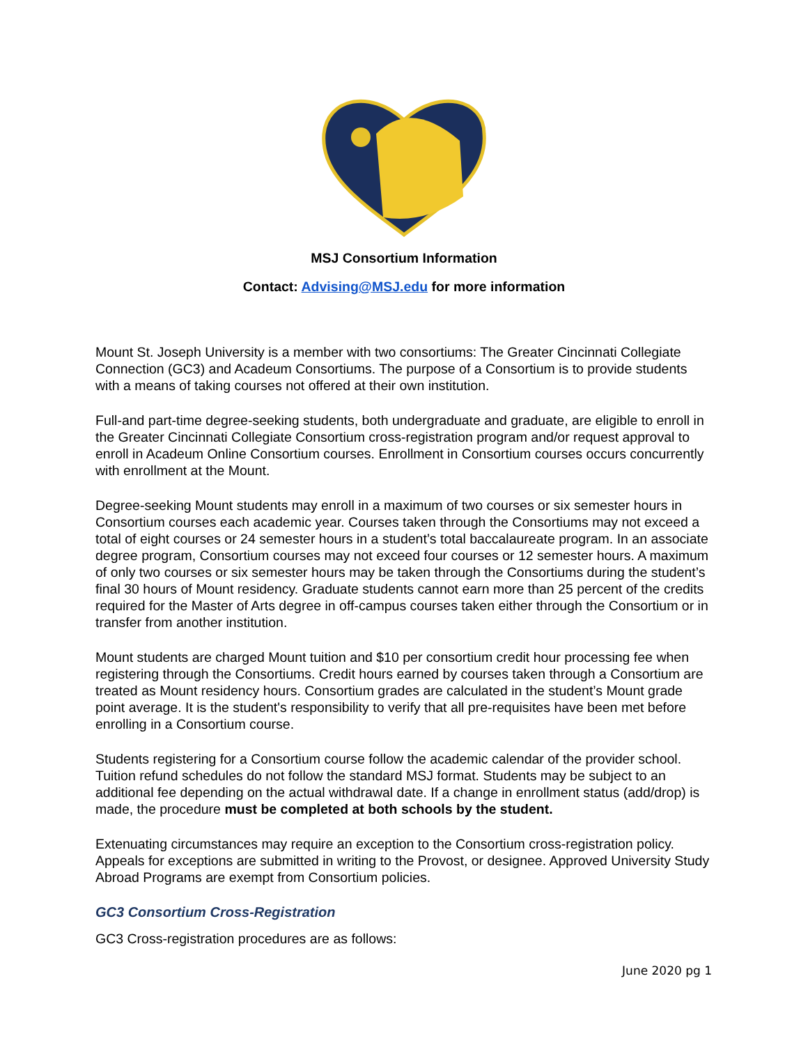MSJ Consortium Information
Contact: Advising@MSJ.edu for more information
Mount St. Joseph University is a member with two consortiums: The Greater Cincinnati Collegiate Connection (GC3) and Acadeum Consortiums. The purpose of a Consortium is to provide students with a means of taking courses not offered at their own institution.
Full-and part-time degree-seeking students, both undergraduate and graduate, are eligible to enroll in the Greater Cincinnati Collegiate Consortium cross-registration program and/or request approval to enroll in Acadeum Online Consortium courses. Enrollment in Consortium courses occurs concurrently with enrollment at the Mount.
Degree-seeking Mount students may enroll in a maximum of two courses or six semester hours in Consortium courses each academic year. Courses taken through the Consortiums may not exceed a total of eight courses or 24 semester hours in a student’s total baccalaureate program. In an associate degree program, Consortium courses may not exceed four courses or 12 semester hours. A maximum of only two courses or six semester hours may be taken through the Consortiums during the student’s final 30 hours of Mount residency. Graduate students cannot earn more than 25 percent of the credits required for the Master of Arts degree in off-campus courses taken either through the Consortium or in transfer from another institution.
Mount students are charged Mount tuition and $10 per consortium credit hour processing fee when registering through the Consortiums. Credit hours earned by courses taken through a Consortium are treated as Mount residency hours. Consortium grades are calculated in the student’s Mount grade point average. It is the student's responsibility to verify that all pre-requisites have been met before enrolling in a Consortium course.
Students registering for a Consortium course follow the academic calendar of the provider school. Tuition refund schedules do not follow the standard MSJ format. Students may be subject to an additional fee depending on the actual withdrawal date. If a change in enrollment status (add/drop) is made, the procedure must be completed at both schools by the student.
Extenuating circumstances may require an exception to the Consortium cross-registration policy. Appeals for exceptions are submitted in writing to the Provost, or designee. Approved University Study Abroad Programs are exempt from Consortium policies.
GC3 Consortium Cross-Registration
GC3 Cross-registration procedures are as follows:
June 2020 pg 1